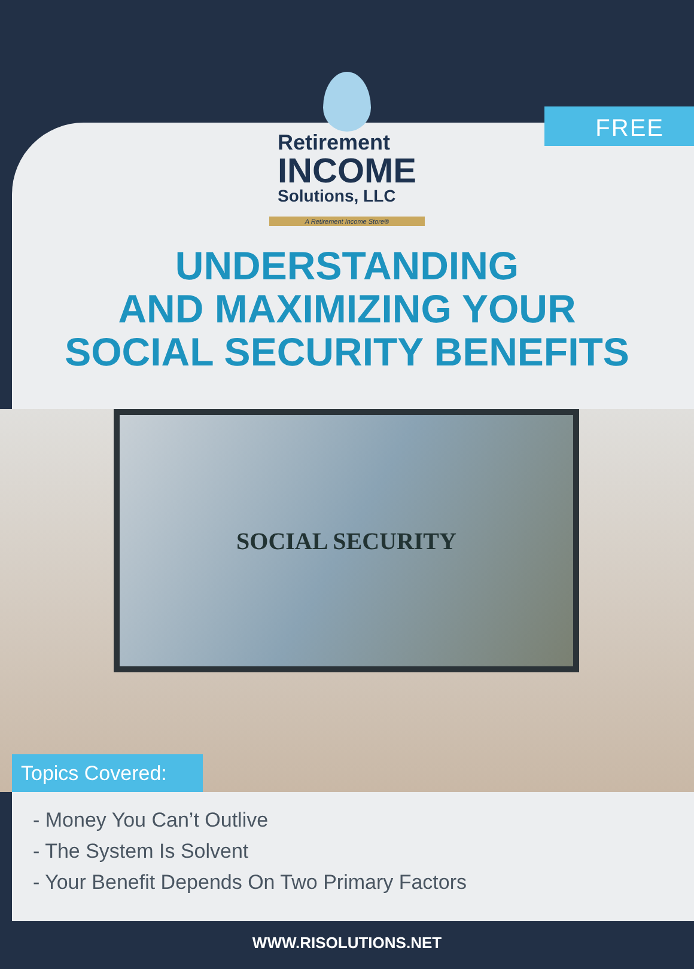FREE
Retirement
INCOME
Solutions, LLC
A Retirement Income Store®
UNDERSTANDING
AND MAXIMIZING YOUR
SOCIAL SECURITY BENEFITS
SOCIAL SECURITY
Topics Covered:
- Money You Can’t Outlive
- The System Is Solvent
- Your Benefit Depends On Two Primary Factors
WWW.RISOLUTIONS.NET